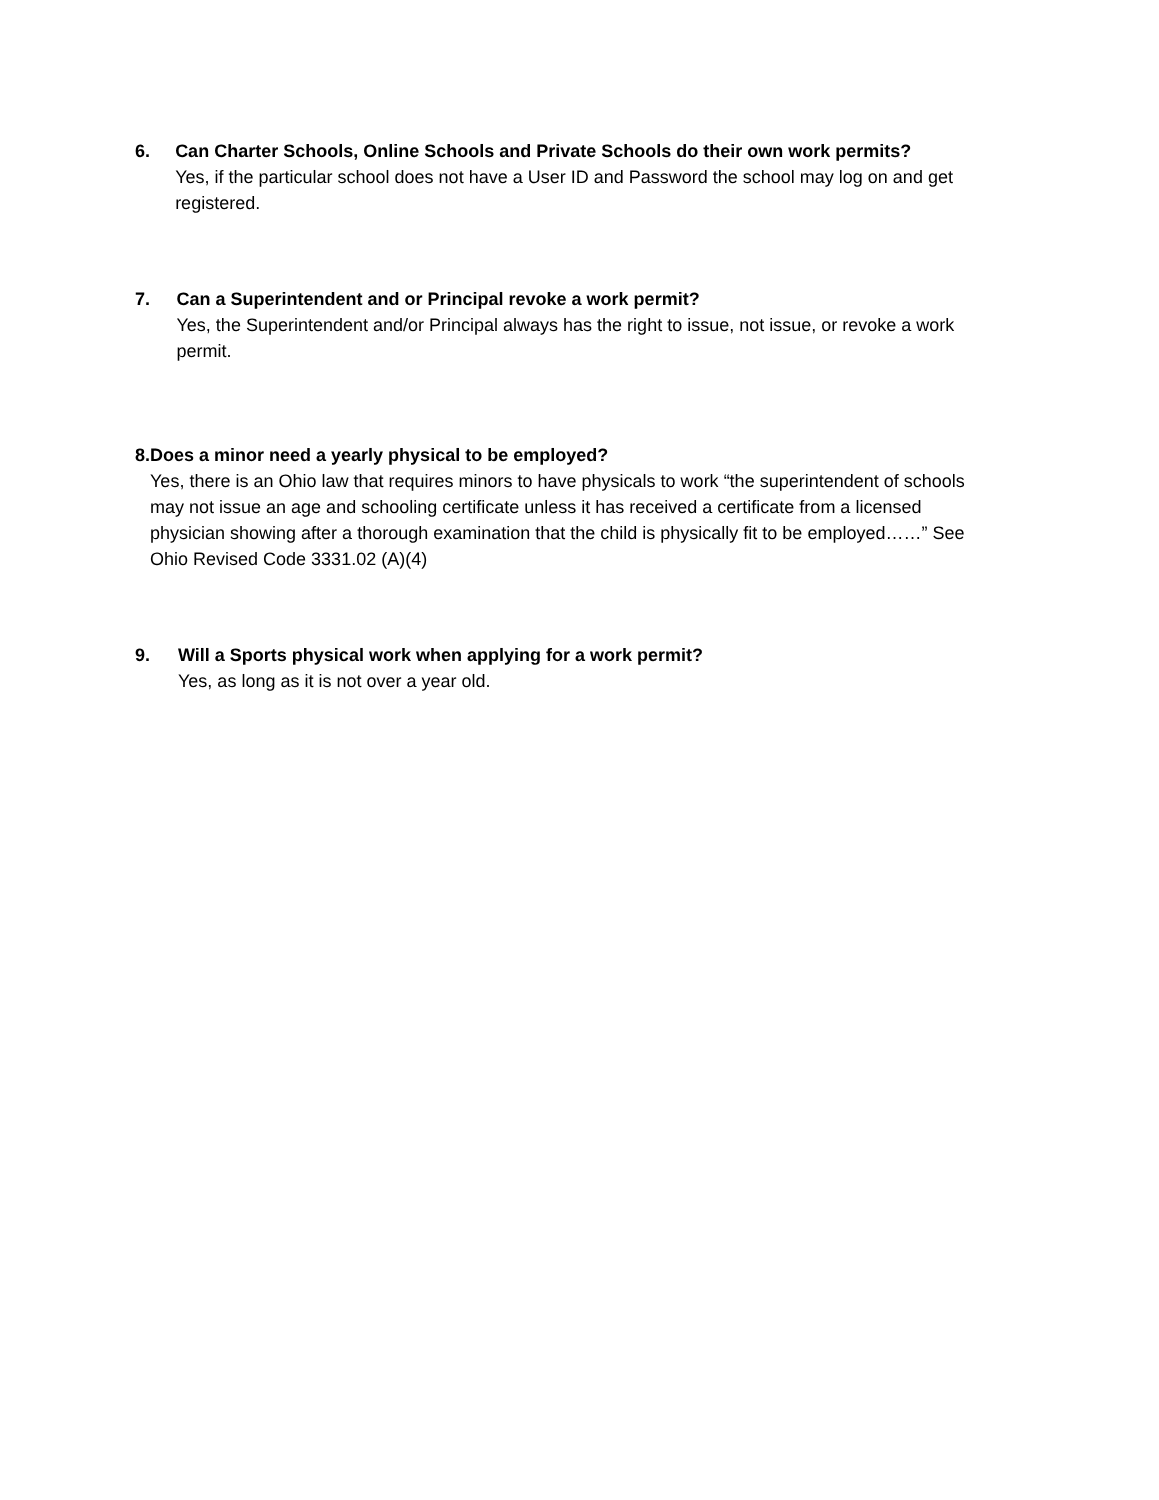6. Can Charter Schools, Online Schools and Private Schools do their own work permits?
Yes, if the particular school does not have a User ID and Password the school may log on and get registered.
7. Can a Superintendent and or Principal revoke a work permit?
Yes, the Superintendent and/or Principal always has the right to issue, not issue, or revoke a work permit.
8. Does a minor need a yearly physical to be employed?
Yes, there is an Ohio law that requires minors to have physicals to work “the superintendent of schools may not issue an age and schooling certificate unless it has received a certificate from a licensed physician showing after a thorough examination that the child is physically fit to be employed……” See Ohio Revised Code 3331.02 (A)(4)
9. Will a Sports physical work when applying for a work permit?
Yes, as long as it is not over a year old.